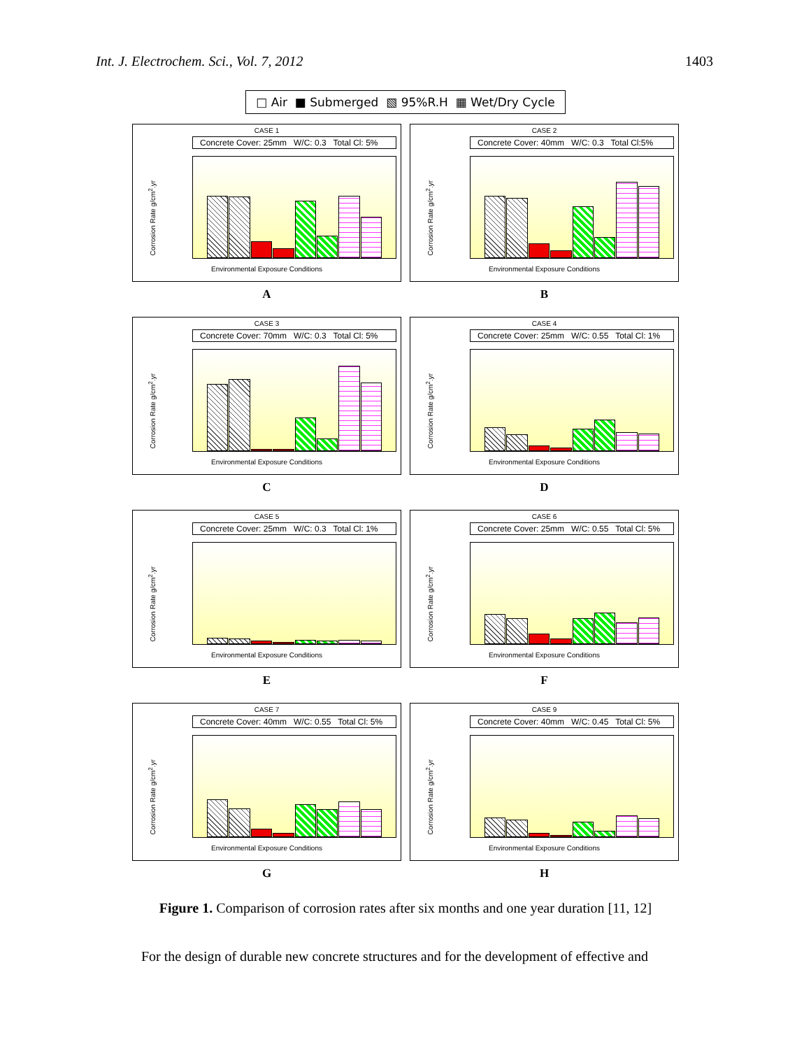Int. J. Electrochem. Sci., Vol. 7, 2012 1403
□ Air ■ Submerged ▧ 95%R.H ▦ Wet/Dry Cycle
CASE 1
Concrete Cover: 25mm W/C: 0.3 Total Cl: 5%
Corrosion Rate g/cm<sup>2</sup>.yr
Environmental Exposure Conditions
A
CASE 2
Concrete Cover: 40mm W/C: 0.3 Total Cl:5%
Corrosion Rate g/cm<sup>2</sup>.yr
Environmental Exposure Conditions
B
CASE 3
Concrete Cover: 70mm W/C: 0.3 Total Cl: 5%
Corrosion Rate g/cm<sup>2</sup>.yr
Environmental Exposure Conditions
C
CASE 4
Concrete Cover: 25mm W/C: 0.55 Total Cl: 1%
Corrosion Rate g/cm<sup>2</sup>.yr
Environmental Exposure Conditions
D
CASE 5
Concrete Cover: 25mm W/C: 0.3 Total Cl: 1%
Corrosion Rate g/cm<sup>2</sup>.yr
Environmental Exposure Conditions
E
CASE 6
Concrete Cover: 25mm W/C: 0.55 Total Cl: 5%
Corrosion Rate g/cm<sup>2</sup>.yr
Environmental Exposure Conditions
F
CASE 7
Concrete Cover: 40mm W/C: 0.55 Total Cl: 5%
Corrosion Rate g/cm<sup>2</sup>.yr
Environmental Exposure Conditions
G
CASE 9
Concrete Cover: 40mm W/C: 0.45 Total Cl: 5%
Corrosion Rate g/cm<sup>2</sup>.yr
Environmental Exposure Conditions
H
Figure 1. Comparison of corrosion rates after six months and one year duration [11, 12]
For the design of durable new concrete structures and for the development of effective and